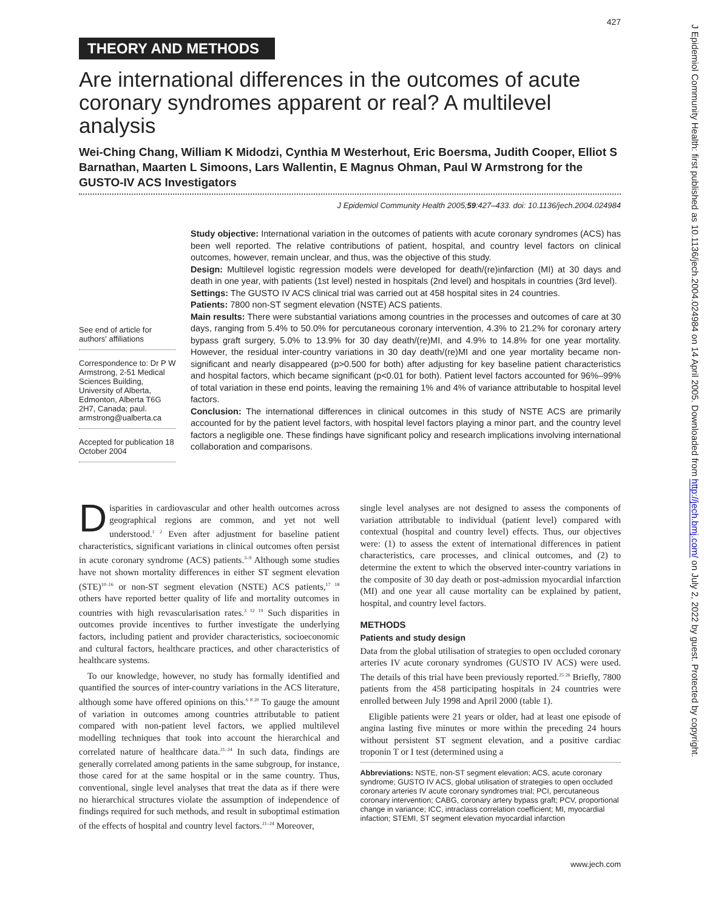427
THEORY AND METHODS
Are international differences in the outcomes of acute coronary syndromes apparent or real? A multilevel analysis
Wei-Ching Chang, William K Midodzi, Cynthia M Westerhout, Eric Boersma, Judith Cooper, Elliot S Barnathan, Maarten L Simoons, Lars Wallentin, E Magnus Ohman, Paul W Armstrong for the GUSTO-IV ACS Investigators
J Epidemiol Community Health 2005;59:427–433. doi: 10.1136/jech.2004.024984
See end of article for authors' affiliations
Correspondence to: Dr P W Armstrong, 2-51 Medical Sciences Building, University of Alberta, Edmonton, Alberta T6G 2H7, Canada; paul. armstrong@ualberta.ca
Accepted for publication 18 October 2004
Study objective: International variation in the outcomes of patients with acute coronary syndromes (ACS) has been well reported. The relative contributions of patient, hospital, and country level factors on clinical outcomes, however, remain unclear, and thus, was the objective of this study.
Design: Multilevel logistic regression models were developed for death/(re)infarction (MI) at 30 days and death in one year, with patients (1st level) nested in hospitals (2nd level) and hospitals in countries (3rd level).
Settings: The GUSTO IV ACS clinical trial was carried out at 458 hospital sites in 24 countries.
Patients: 7800 non-ST segment elevation (NSTE) ACS patients.
Main results: There were substantial variations among countries in the processes and outcomes of care at 30 days, ranging from 5.4% to 50.0% for percutaneous coronary intervention, 4.3% to 21.2% for coronary artery bypass graft surgery, 5.0% to 13.9% for 30 day death/(re)MI, and 4.9% to 14.8% for one year mortality. However, the residual inter-country variations in 30 day death/(re)MI and one year mortality became non-significant and nearly disappeared (p>0.500 for both) after adjusting for key baseline patient characteristics and hospital factors, which became significant (p<0.01 for both). Patient level factors accounted for 96%–99% of total variation in these end points, leaving the remaining 1% and 4% of variance attributable to hospital level factors.
Conclusion: The international differences in clinical outcomes in this study of NSTE ACS are primarily accounted for by the patient level factors, with hospital level factors playing a minor part, and the country level factors a negligible one. These findings have significant policy and research implications involving international collaboration and comparisons.
Disparities in cardiovascular and other health outcomes across geographical regions are common, and yet not well understood.<sup>1 2</sup> Even after adjustment for baseline patient characteristics, significant variations in clinical outcomes often persist in acute coronary syndrome (ACS) patients.<sup>3–9</sup> Although some studies have not shown mortality differences in either ST segment elevation (STE)<sup>10–16</sup> or non-ST segment elevation (NSTE) ACS patients,<sup>17 18</sup> others have reported better quality of life and mortality outcomes in countries with high revascularisation rates.<sup>3 12 19</sup> Such disparities in outcomes provide incentives to further investigate the underlying factors, including patient and provider characteristics, socioeconomic and cultural factors, healthcare practices, and other characteristics of healthcare systems.
To our knowledge, however, no study has formally identified and quantified the sources of inter-country variations in the ACS literature, although some have offered opinions on this.<sup>6 8 20</sup> To gauge the amount of variation in outcomes among countries attributable to patient compared with non-patient level factors, we applied multilevel modelling techniques that took into account the hierarchical and correlated nature of healthcare data.<sup>21–24</sup> In such data, findings are generally correlated among patients in the same subgroup, for instance, those cared for at the same hospital or in the same country. Thus, conventional, single level analyses that treat the data as if there were no hierarchical structures violate the assumption of independence of findings required for such methods, and result in suboptimal estimation of the effects of hospital and country level factors.<sup>21–24</sup> Moreover,
single level analyses are not designed to assess the components of variation attributable to individual (patient level) compared with contextual (hospital and country level) effects. Thus, our objectives were: (1) to assess the extent of international differences in patient characteristics, care processes, and clinical outcomes, and (2) to determine the extent to which the observed inter-country variations in the composite of 30 day death or post-admission myocardial infarction (MI) and one year all cause mortality can be explained by patient, hospital, and country level factors.
METHODS
Patients and study design
Data from the global utilisation of strategies to open occluded coronary arteries IV acute coronary syndromes (GUSTO IV ACS) were used. The details of this trial have been previously reported.<sup>25 26</sup> Briefly, 7800 patients from the 458 participating hospitals in 24 countries were enrolled between July 1998 and April 2000 (table 1).
Eligible patients were 21 years or older, had at least one episode of angina lasting five minutes or more within the preceding 24 hours without persistent ST segment elevation, and a positive cardiac troponin T or I test (determined using a
Abbreviations: NSTE, non-ST segment elevation; ACS, acute coronary syndrome; GUSTO IV ACS, global utilisation of strategies to open occluded coronary arteries IV acute coronary syndromes trial; PCI, percutaneous coronary intervention; CABG, coronary artery bypass graft; PCV, proportional change in variance; ICC, intraclass correlation coefficient; MI, myocardial infaction; STEMI, ST segment elevation myocardial infarction
www.jech.com
J Epidemiol Community Health: first published as 10.1136/jech.2004.024984 on 14 April 2005. Downloaded from http://jech.bmj.com/ on July 2, 2022 by guest. Protected by copyright.